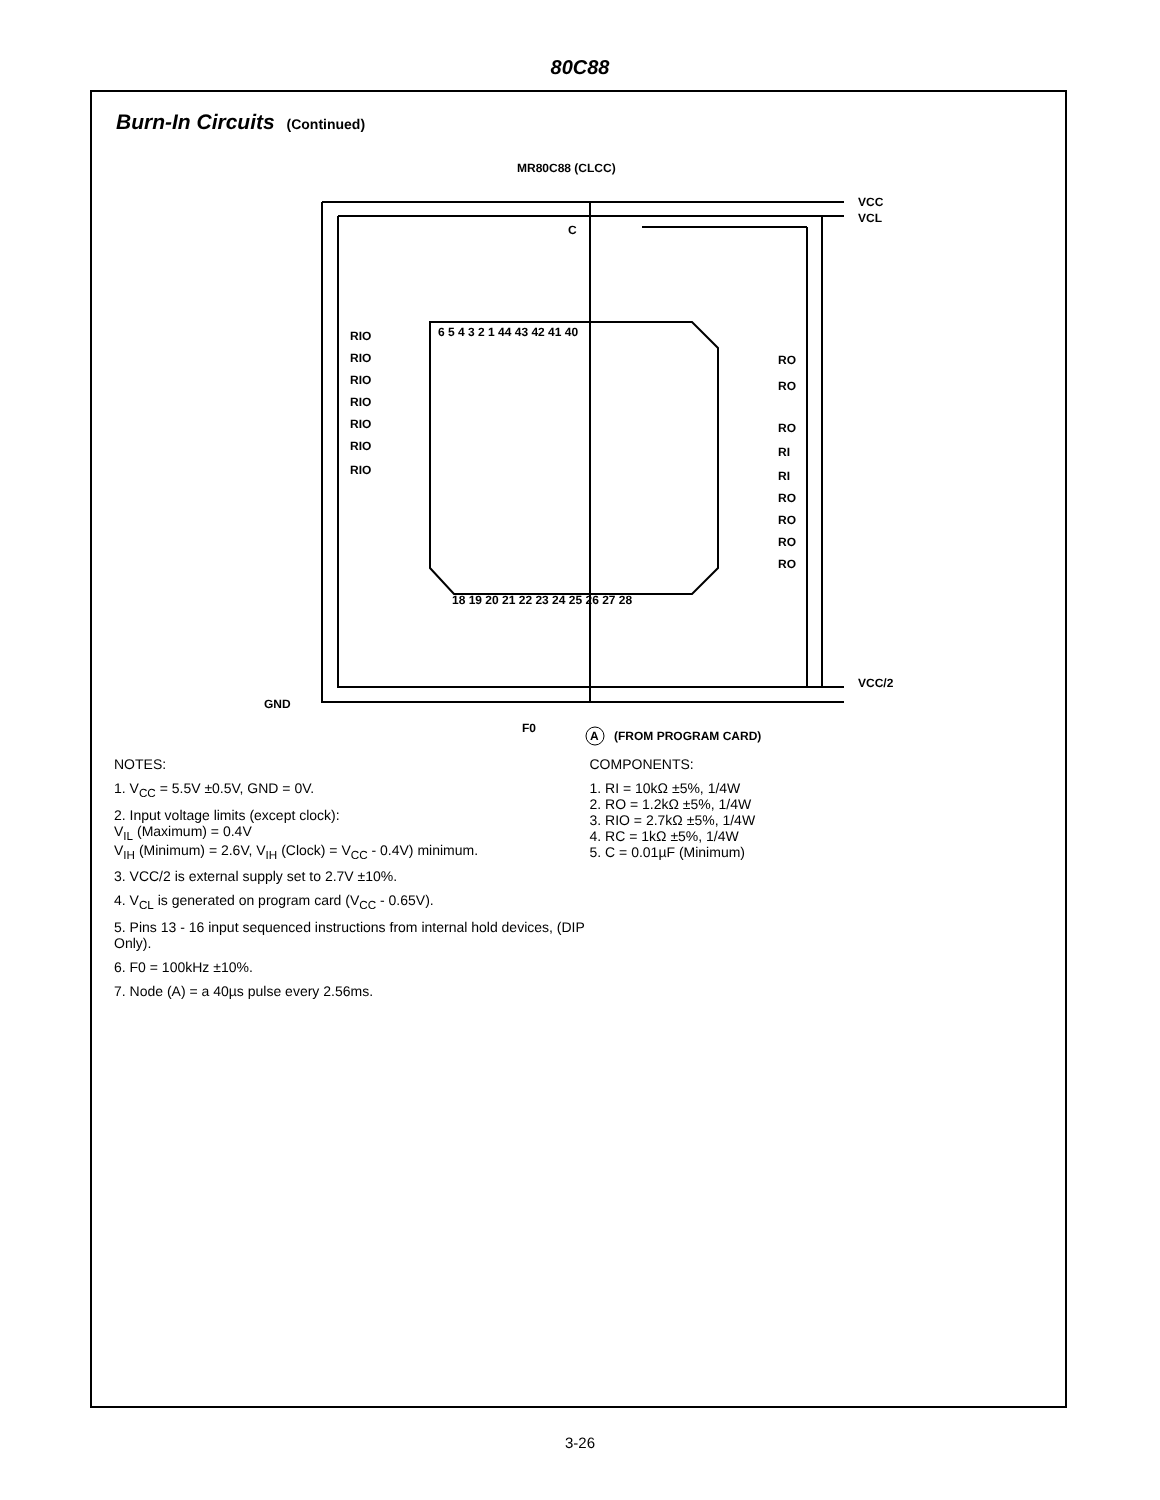80C88
Burn-In Circuits (Continued)
MR80C88 (CLCC)
VCC
VCL
C
VCC/2
GND
F0
A
(FROM PROGRAM CARD)
RIO
RIO
RIO
RIO
RIO
RIO
RIO
RO
RO
RO
RI
RI
RO
RO
RO
RO
6 5 4 3 2 1 44 43 42 41 40
18 19 20 21 22 23 24 25 26 27 28
NOTES:
1. V<sub>CC</sub> = 5.5V ±0.5V, GND = 0V.
2. Input voltage limits (except clock):
V<sub>IL</sub> (Maximum) = 0.4V
V<sub>IH</sub> (Minimum) = 2.6V, V<sub>IH</sub> (Clock) = V<sub>CC</sub> - 0.4V) minimum.
3. VCC/2 is external supply set to 2.7V ±10%.
4. V<sub>CL</sub> is generated on program card (V<sub>CC</sub> - 0.65V).
5. Pins 13 - 16 input sequenced instructions from internal hold devices, (DIP Only).
6. F0 = 100kHz ±10%.
7. Node (A) = a 40µs pulse every 2.56ms.
COMPONENTS:
1. RI = 10kΩ ±5%, 1/4W
2. RO = 1.2kΩ ±5%, 1/4W
3. RIO = 2.7kΩ ±5%, 1/4W
4. RC = 1kΩ ±5%, 1/4W
5. C = 0.01µF (Minimum)
3-26